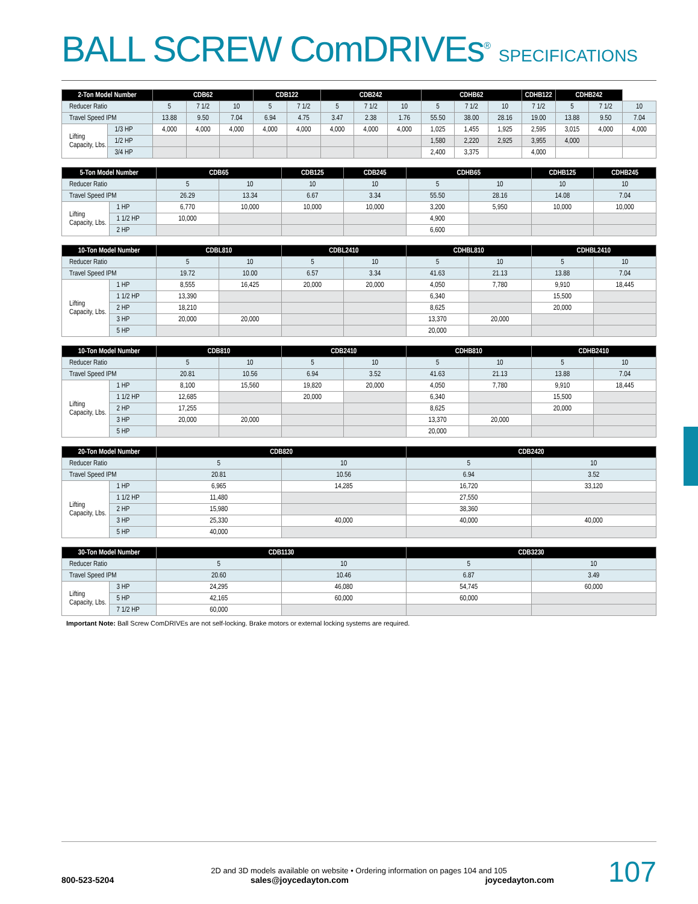BALL SCREW ComDRIVEs<sup>®</sup> SPECIFICATIONS
| 2-Ton Model Number | | CDB62 | | | CDB122 | | CDB242 | | | CDHB62 | | | CDHB122 | CDHB242 | | |
| --- | --- | --- | --- | --- | --- | --- | --- | --- | --- | --- | --- | --- | --- | --- | --- | --- |
| Reducer Ratio | | 5 | 7 1/2 | 10 | 5 | 7 1/2 | 5 | 7 1/2 | 10 | 5 | 7 1/2 | 10 | 7 1/2 | 5 | 7 1/2 | 10 |
| Travel Speed IPM | | 13.88 | 9.50 | 7.04 | 6.94 | 4.75 | 3.47 | 2.38 | 1.76 | 55.50 | 38.00 | 28.16 | 19.00 | 13.88 | 9.50 | 7.04 |
| Lifting Capacity, Lbs. | 1/3 HP | 4,000 | 4,000 | 4,000 | 4,000 | 4,000 | 4,000 | 4,000 | 4,000 | 1,025 | 1,455 | 1,925 | 2,595 | 3,015 | 4,000 | 4,000 |
| | 1/2 HP | | | | | | | | | 1,580 | 2,220 | 2,925 | 3,955 | 4,000 | | |
| | 3/4 HP | | | | | | | | | 2,400 | 3,375 | | 4,000 | | | |
| 5-Ton Model Number | | CDB65 | | CDB125 | CDB245 | CDHB65 | | CDHB125 | CDHB245 |
| --- | --- | --- | --- | --- | --- | --- | --- | --- | --- |
| Reducer Ratio | | 5 | 10 | 10 | 10 | 5 | 10 | 10 | 10 |
| Travel Speed IPM | | 26.29 | 13.34 | 6.67 | 3.34 | 55.50 | 28.16 | 14.08 | 7.04 |
| Lifting Capacity, Lbs. | 1 HP | 6,770 | 10,000 | 10,000 | 10,000 | 3,200 | 5,950 | 10,000 | 10,000 |
| | 1 1/2 HP | 10,000 | | | | 4,900 | | | |
| | 2 HP | | | | | 6,600 | | | |
| 10-Ton Model Number | | CDBL810 | | CDBL2410 | | CDHBL810 | | CDHBL2410 | |
| --- | --- | --- | --- | --- | --- | --- | --- | --- | --- |
| Reducer Ratio | | 5 | 10 | 5 | 10 | 5 | 10 | 5 | 10 |
| Travel Speed IPM | | 19.72 | 10.00 | 6.57 | 3.34 | 41.63 | 21.13 | 13.88 | 7.04 |
| Lifting Capacity, Lbs. | 1 HP | 8,555 | 16,425 | 20,000 | 20,000 | 4,050 | 7,780 | 9,910 | 18,445 |
| | 1 1/2 HP | 13,390 | | | | 6,340 | | 15,500 | |
| | 2 HP | 18,210 | | | | 8,625 | | 20,000 | |
| | 3 HP | 20,000 | 20,000 | | | 13,370 | 20,000 | | |
| | 5 HP | | | | | 20,000 | | | |
| 10-Ton Model Number | | CDB810 | | CDB2410 | | CDHB810 | | CDHB2410 | |
| --- | --- | --- | --- | --- | --- | --- | --- | --- | --- |
| Reducer Ratio | | 5 | 10 | 5 | 10 | 5 | 10 | 5 | 10 |
| Travel Speed IPM | | 20.81 | 10.56 | 6.94 | 3.52 | 41.63 | 21.13 | 13.88 | 7.04 |
| Lifting Capacity, Lbs. | 1 HP | 8,100 | 15,560 | 19,820 | 20,000 | 4,050 | 7,780 | 9,910 | 18,445 |
| | 1 1/2 HP | 12,685 | | 20,000 | | 6,340 | | 15,500 | |
| | 2 HP | 17,255 | | | | 8,625 | | 20,000 | |
| | 3 HP | 20,000 | 20,000 | | | 13,370 | 20,000 | | |
| | 5 HP | | | | | 20,000 | | | |
| 20-Ton Model Number | | CDB820 | | CDB2420 | |
| --- | --- | --- | --- | --- | --- |
| Reducer Ratio | | 5 | 10 | 5 | 10 |
| Travel Speed IPM | | 20.81 | 10.56 | 6.94 | 3.52 |
| Lifting Capacity, Lbs. | 1 HP | 6,965 | 14,285 | 16,720 | 33,120 |
| | 1 1/2 HP | 11,480 | | 27,550 | |
| | 2 HP | 15,980 | | 38,360 | |
| | 3 HP | 25,330 | 40,000 | 40,000 | 40,000 |
| | 5 HP | 40,000 | | | |
| 30-Ton Model Number | | CDB1130 | | CDB3230 | |
| --- | --- | --- | --- | --- | --- |
| Reducer Ratio | | 5 | 10 | 5 | 10 |
| Travel Speed IPM | | 20.60 | 10.46 | 6.87 | 3.49 |
| Lifting Capacity, Lbs. | 3 HP | 24,295 | 46,080 | 54,745 | 60,000 |
| | 5 HP | 42,165 | 60,000 | 60,000 | |
| | 7 1/2 HP | 60,000 | | | |
Important Note: Ball Screw ComDRIVEs are not self-locking. Brake motors or external locking systems are required.
107
2D and 3D models available on website • Ordering information on pages 104 and 105
800-523-5204 sales@joycedayton.com joycedayton.com